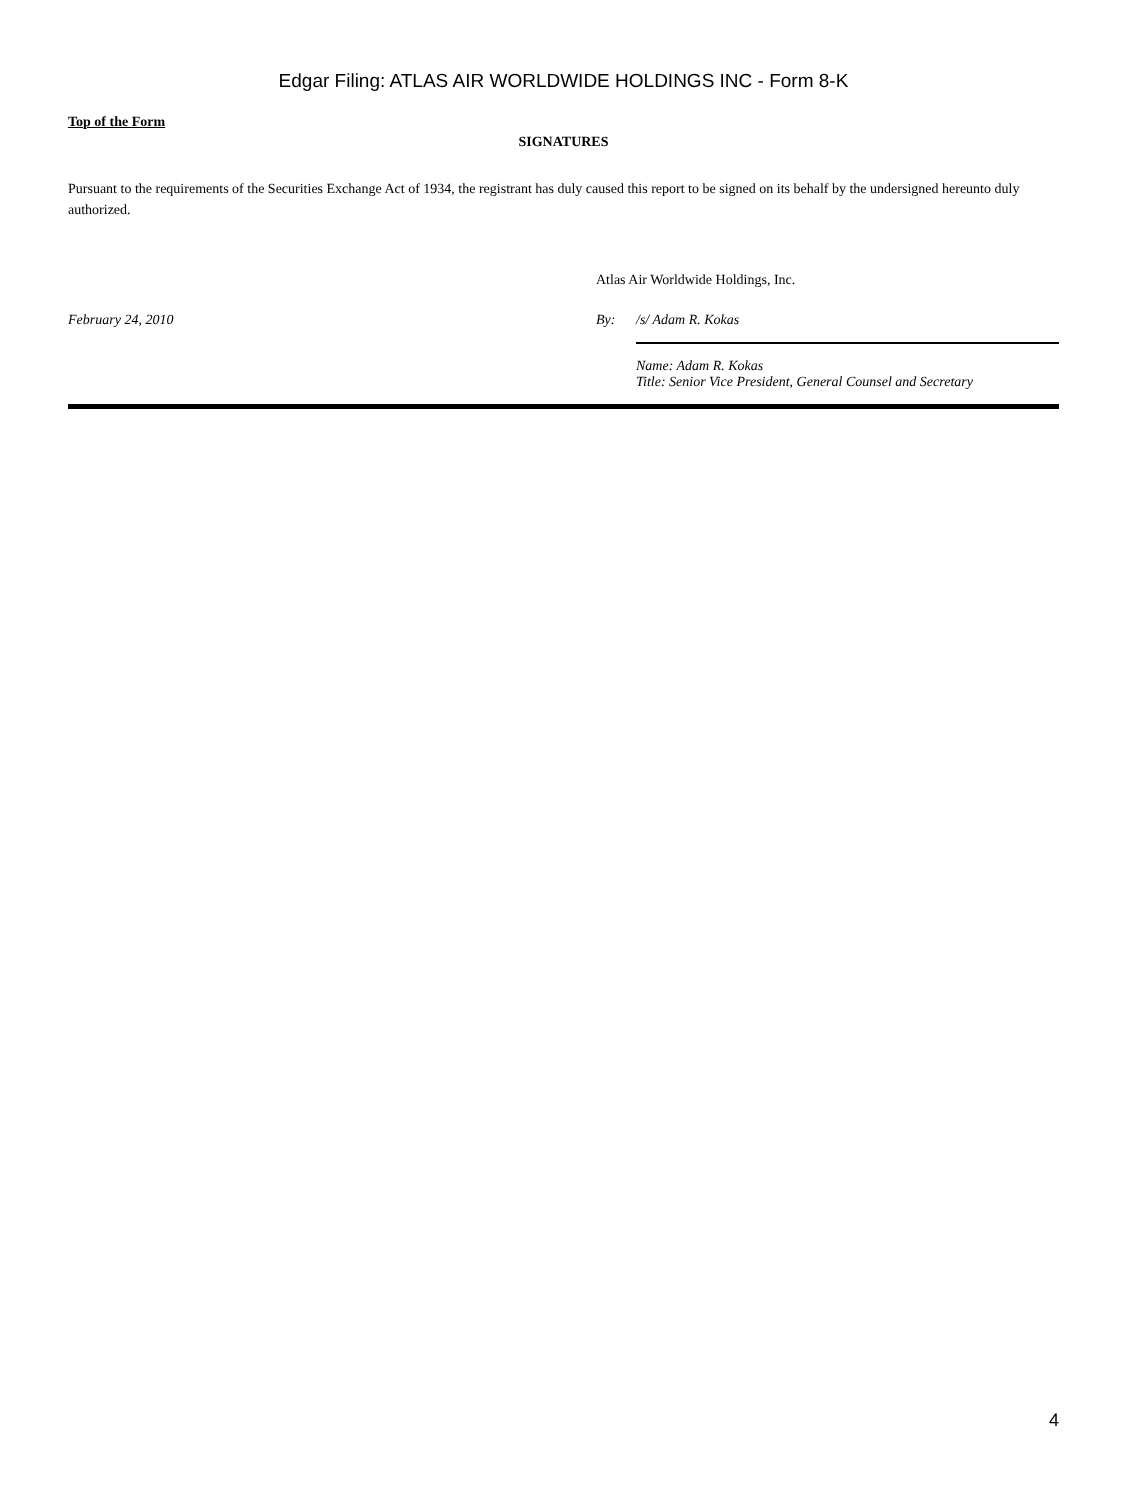Edgar Filing: ATLAS AIR WORLDWIDE HOLDINGS INC - Form 8-K
Top of the Form
SIGNATURES
Pursuant to the requirements of the Securities Exchange Act of 1934, the registrant has duly caused this report to be signed on its behalf by the undersigned hereunto duly authorized.
| | Atlas Air Worldwide Holdings, Inc. | |
| February 24, 2010 | By: | /s/ Adam R. Kokas |
| | | Name: Adam R. Kokas Title: Senior Vice President, General Counsel and Secretary |
4